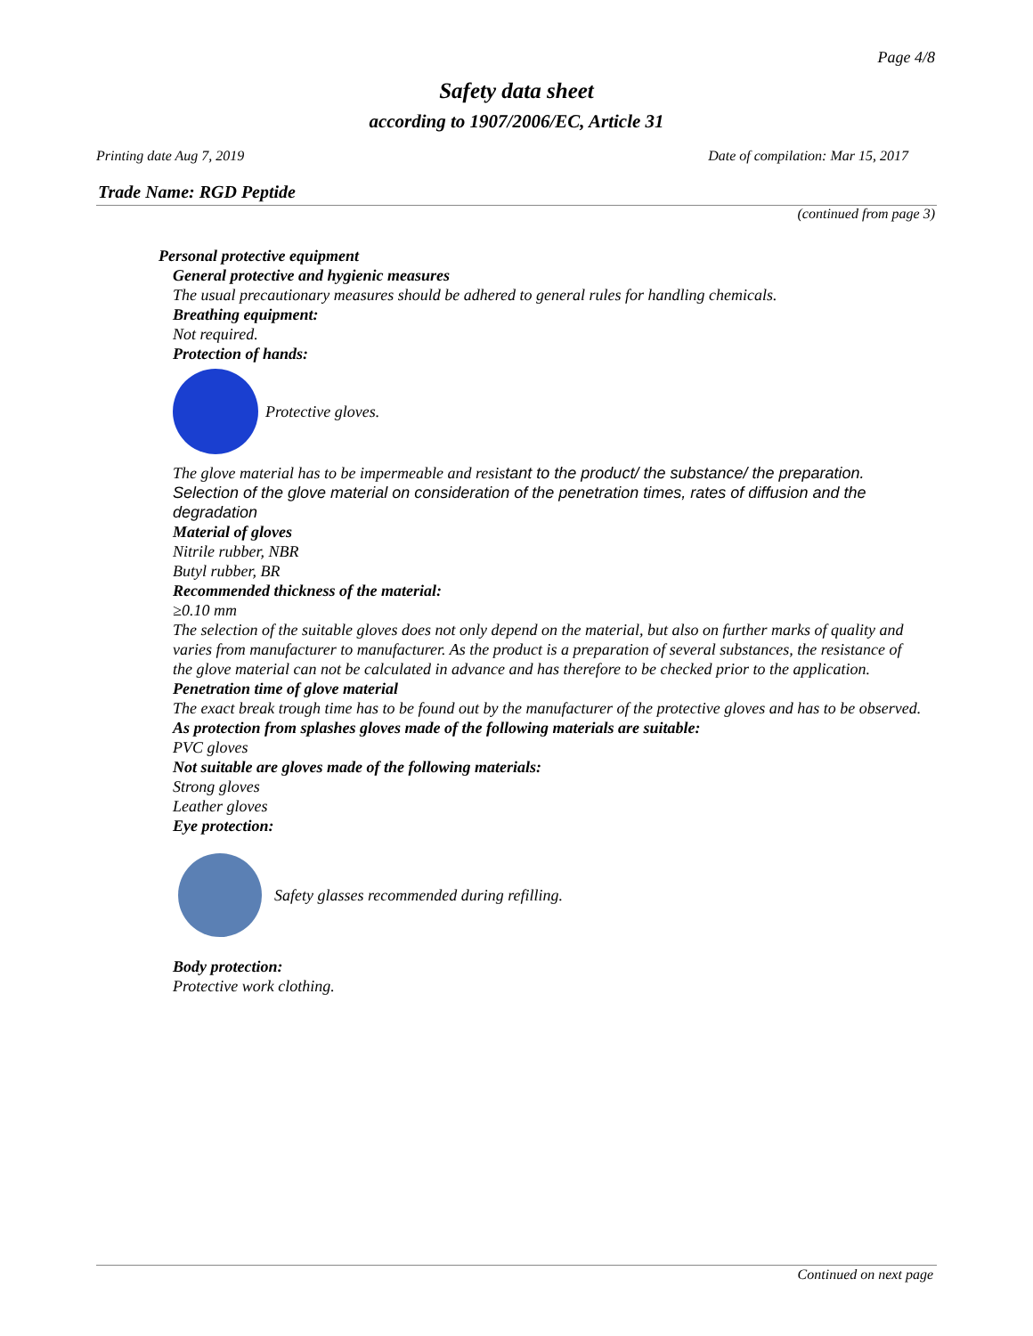Page 4/8
Safety data sheet
according to 1907/2006/EC, Article 31
Printing date Aug 7, 2019 Date of compilation: Mar 15, 2017
Trade Name: RGD Peptide
(continued from page 3)
Personal protective equipment
General protective and hygienic measures
The usual precautionary measures should be adhered to general rules for handling chemicals.
Breathing equipment:
Not required.
Protection of hands:
Protective gloves.
The glove material has to be impermeable and resistant to the product/ the substance/ the preparation. Selection of the glove material on consideration of the penetration times, rates of diffusion and the degradation
Material of gloves
Nitrile rubber, NBR
Butyl rubber, BR
Recommended thickness of the material:
≥0.10 mm
The selection of the suitable gloves does not only depend on the material, but also on further marks of quality and varies from manufacturer to manufacturer. As the product is a preparation of several substances, the resistance of the glove material can not be calculated in advance and has therefore to be checked prior to the application.
Penetration time of glove material
The exact break trough time has to be found out by the manufacturer of the protective gloves and has to be observed.
As protection from splashes gloves made of the following materials are suitable:
PVC gloves
Not suitable are gloves made of the following materials:
Strong gloves
Leather gloves
Eye protection:
Safety glasses recommended during refilling.
Body protection:
Protective work clothing.
Continued on next page